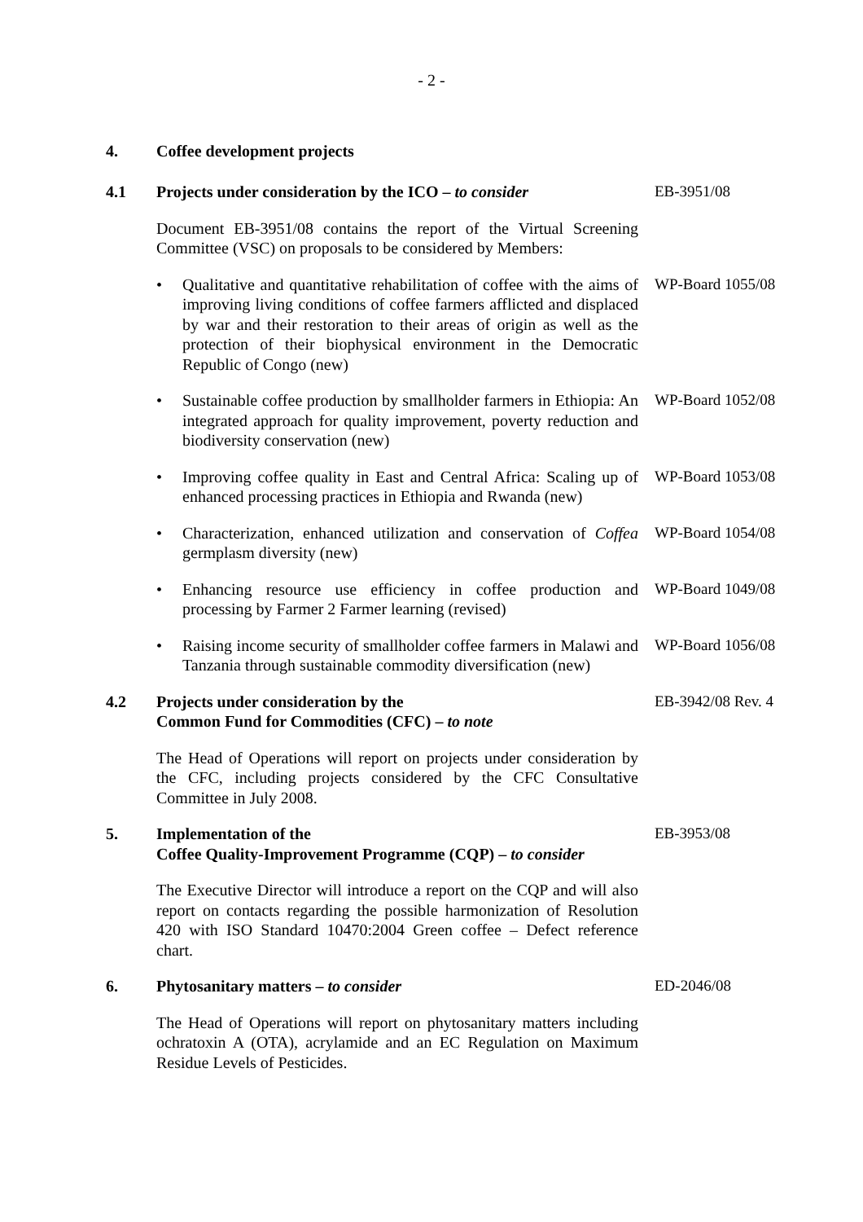- 2 -
4. Coffee development projects
4.1 Projects under consideration by the ICO – to consider
EB-3951/08
Document EB-3951/08 contains the report of the Virtual Screening Committee (VSC) on proposals to be considered by Members:
• Qualitative and quantitative rehabilitation of coffee with the aims of improving living conditions of coffee farmers afflicted and displaced by war and their restoration to their areas of origin as well as the protection of their biophysical environment in the Democratic Republic of Congo (new)
WP-Board 1055/08
• Sustainable coffee production by smallholder farmers in Ethiopia: An integrated approach for quality improvement, poverty reduction and biodiversity conservation (new)
WP-Board 1052/08
• Improving coffee quality in East and Central Africa: Scaling up of enhanced processing practices in Ethiopia and Rwanda (new)
WP-Board 1053/08
• Characterization, enhanced utilization and conservation of Coffea germplasm diversity (new)
WP-Board 1054/08
• Enhancing resource use efficiency in coffee production and processing by Farmer 2 Farmer learning (revised)
WP-Board 1049/08
• Raising income security of smallholder coffee farmers in Malawi and Tanzania through sustainable commodity diversification (new)
WP-Board 1056/08
4.2 Projects under consideration by the
Common Fund for Commodities (CFC) – to note
EB-3942/08 Rev. 4
The Head of Operations will report on projects under consideration by the CFC, including projects considered by the CFC Consultative Committee in July 2008.
5. Implementation of the
Coffee Quality-Improvement Programme (CQP) – to consider
EB-3953/08
The Executive Director will introduce a report on the CQP and will also report on contacts regarding the possible harmonization of Resolution 420 with ISO Standard 10470:2004 Green coffee – Defect reference chart.
6. Phytosanitary matters – to consider ED-2046/08
The Head of Operations will report on phytosanitary matters including ochratoxin A (OTA), acrylamide and an EC Regulation on Maximum Residue Levels of Pesticides.